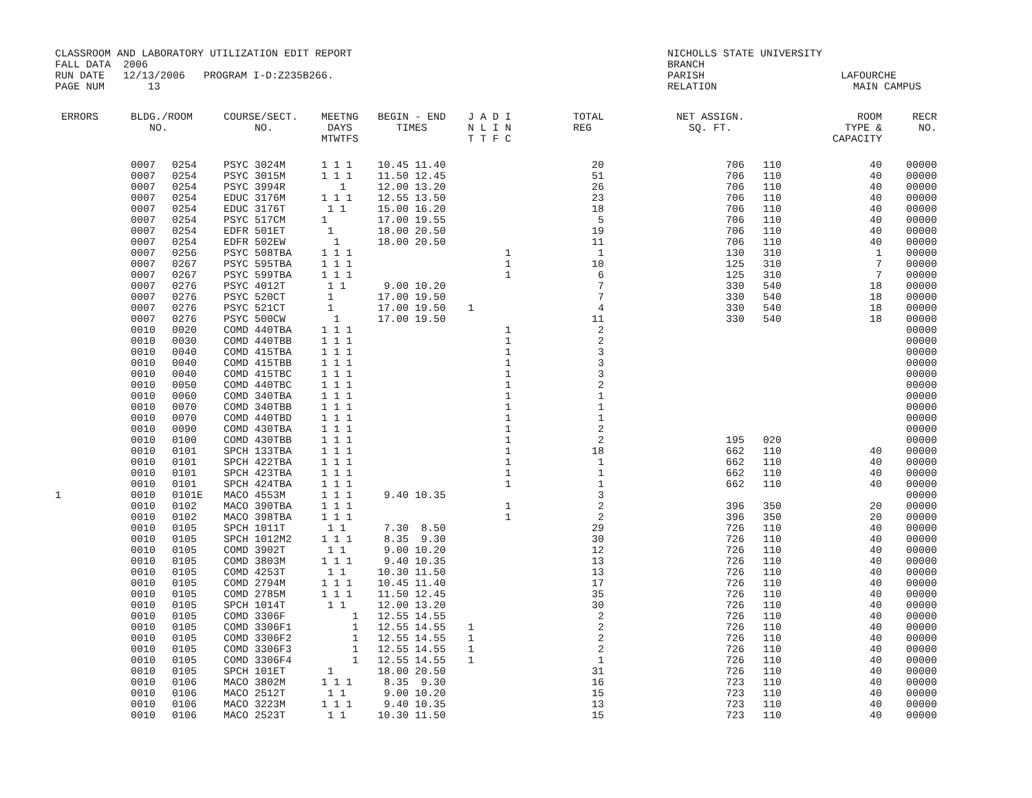| CLASSROOM AND LABORATORY UTILIZATION EDIT REPORT | NICHOLLS STATE UNIVERSITY |
| FALL DATA 2006 | BRANCH |
| RUN DATE 12/13/2006 PROGRAM I-D:Z235B266. | PARISH LAFOURCHE |
| PAGE NUM 13 | RELATION MAIN CAMPUS |
| ERRORS | BLDG./ROOM NO. | | COURSE/SECT. NO. | MEETNG DAYS MTWTFS | BEGIN - END TIMES | J A D I N L I N T T F C | TOTAL REG | NET ASSIGN. SQ. FT. | ROOM TYPE & CAPACITY | | RECR NO. |
| --- | --- | --- | --- | --- | --- | --- | --- | --- | --- | --- | --- |
| | 0007 | 0254 | PSYC 3024M | 1 1 1 | 10.45 11.40 | | 20 | 706 | 110 | 40 | 00000 |
| | 0007 | 0254 | PSYC 3015M | 1 1 1 | 11.50 12.45 | | 51 | 706 | 110 | 40 | 00000 |
| | 0007 | 0254 | PSYC 3994R | 1 | 12.00 13.20 | | 26 | 706 | 110 | 40 | 00000 |
| | 0007 | 0254 | EDUC 3176M | 1 1 1 | 12.55 13.50 | | 23 | 706 | 110 | 40 | 00000 |
| | 0007 | 0254 | EDUC 3176T | 1 1 | 15.00 16.20 | | 18 | 706 | 110 | 40 | 00000 |
| | 0007 | 0254 | PSYC 517CM | 1 | 17.00 19.55 | | 5 | 706 | 110 | 40 | 00000 |
| | 0007 | 0254 | EDFR 501ET | 1 | 18.00 20.50 | | 19 | 706 | 110 | 40 | 00000 |
| | 0007 | 0254 | EDFR 502EW | 1 | 18.00 20.50 | | 11 | 706 | 110 | 40 | 00000 |
| | 0007 | 0256 | PSYC 508TBA | 1 1 1 | | 1 | 1 | 130 | 310 | 1 | 00000 |
| | 0007 | 0267 | PSYC 595TBA | 1 1 1 | | 1 | 10 | 125 | 310 | 7 | 00000 |
| | 0007 | 0267 | PSYC 599TBA | 1 1 1 | | 1 | 6 | 125 | 310 | 7 | 00000 |
| | 0007 | 0276 | PSYC 4012T | 1 1 | 9.00 10.20 | | 7 | 330 | 540 | 18 | 00000 |
| | 0007 | 0276 | PSYC 520CT | 1 | 17.00 19.50 | | 7 | 330 | 540 | 18 | 00000 |
| | 0007 | 0276 | PSYC 521CT | 1 | 17.00 19.50 | 1 | 4 | 330 | 540 | 18 | 00000 |
| | 0007 | 0276 | PSYC 500CW | 1 | 17.00 19.50 | | 11 | 330 | 540 | 18 | 00000 |
| | 0010 | 0020 | COMD 440TBA | 1 1 1 | | 1 | 2 | | | | 00000 |
| | 0010 | 0030 | COMD 440TBB | 1 1 1 | | 1 | 2 | | | | 00000 |
| | 0010 | 0040 | COMD 415TBA | 1 1 1 | | 1 | 3 | | | | 00000 |
| | 0010 | 0040 | COMD 415TBB | 1 1 1 | | 1 | 3 | | | | 00000 |
| | 0010 | 0040 | COMD 415TBC | 1 1 1 | | 1 | 3 | | | | 00000 |
| | 0010 | 0050 | COMD 440TBC | 1 1 1 | | 1 | 2 | | | | 00000 |
| | 0010 | 0060 | COMD 340TBA | 1 1 1 | | 1 | 1 | | | | 00000 |
| | 0010 | 0070 | COMD 340TBB | 1 1 1 | | 1 | 1 | | | | 00000 |
| | 0010 | 0070 | COMD 440TBD | 1 1 1 | | 1 | 1 | | | | 00000 |
| | 0010 | 0090 | COMD 430TBA | 1 1 1 | | 1 | 2 | | | | 00000 |
| | 0010 | 0100 | COMD 430TBB | 1 1 1 | | 1 | 2 | 195 | 020 | | 00000 |
| | 0010 | 0101 | SPCH 133TBA | 1 1 1 | | 1 | 18 | 662 | 110 | 40 | 00000 |
| | 0010 | 0101 | SPCH 422TBA | 1 1 1 | | 1 | 1 | 662 | 110 | 40 | 00000 |
| | 0010 | 0101 | SPCH 423TBA | 1 1 1 | | 1 | 1 | 662 | 110 | 40 | 00000 |
| | 0010 | 0101 | SPCH 424TBA | 1 1 1 | | 1 | 1 | 662 | 110 | 40 | 00000 |
| 1 | 0010 | 0101E | MACO 4553M | 1 1 1 | 9.40 10.35 | | 3 | | | | 00000 |
| | 0010 | 0102 | MACO 390TBA | 1 1 1 | | 1 | 2 | 396 | 350 | 20 | 00000 |
| | 0010 | 0102 | MACO 398TBA | 1 1 1 | | 1 | 2 | 396 | 350 | 20 | 00000 |
| | 0010 | 0105 | SPCH 1011T | 1 1 | 7.30 8.50 | | 29 | 726 | 110 | 40 | 00000 |
| | 0010 | 0105 | SPCH 1012M2 | 1 1 1 | 8.35 9.30 | | 30 | 726 | 110 | 40 | 00000 |
| | 0010 | 0105 | COMD 3902T | 1 1 | 9.00 10.20 | | 12 | 726 | 110 | 40 | 00000 |
| | 0010 | 0105 | COMD 3803M | 1 1 1 | 9.40 10.35 | | 13 | 726 | 110 | 40 | 00000 |
| | 0010 | 0105 | COMD 4253T | 1 1 | 10.30 11.50 | | 13 | 726 | 110 | 40 | 00000 |
| | 0010 | 0105 | COMD 2794M | 1 1 1 | 10.45 11.40 | | 17 | 726 | 110 | 40 | 00000 |
| | 0010 | 0105 | COMD 2785M | 1 1 1 | 11.50 12.45 | | 35 | 726 | 110 | 40 | 00000 |
| | 0010 | 0105 | SPCH 1014T | 1 1 | 12.00 13.20 | | 30 | 726 | 110 | 40 | 00000 |
| | 0010 | 0105 | COMD 3306F | 1 | 12.55 14.55 | | 2 | 726 | 110 | 40 | 00000 |
| | 0010 | 0105 | COMD 3306F1 | 1 | 12.55 14.55 | 1 | 2 | 726 | 110 | 40 | 00000 |
| | 0010 | 0105 | COMD 3306F2 | 1 | 12.55 14.55 | 1 | 2 | 726 | 110 | 40 | 00000 |
| | 0010 | 0105 | COMD 3306F3 | 1 | 12.55 14.55 | 1 | 2 | 726 | 110 | 40 | 00000 |
| | 0010 | 0105 | COMD 3306F4 | 1 | 12.55 14.55 | 1 | 1 | 726 | 110 | 40 | 00000 |
| | 0010 | 0105 | SPCH 101ET | 1 | 18.00 20.50 | | 31 | 726 | 110 | 40 | 00000 |
| | 0010 | 0106 | MACO 3802M | 1 1 1 | 8.35 9.30 | | 16 | 723 | 110 | 40 | 00000 |
| | 0010 | 0106 | MACO 2512T | 1 1 | 9.00 10.20 | | 15 | 723 | 110 | 40 | 00000 |
| | 0010 | 0106 | MACO 3223M | 1 1 1 | 9.40 10.35 | | 13 | 723 | 110 | 40 | 00000 |
| | 0010 | 0106 | MACO 2523T | 1 1 | 10.30 11.50 | | 15 | 723 | 110 | 40 | 00000 |